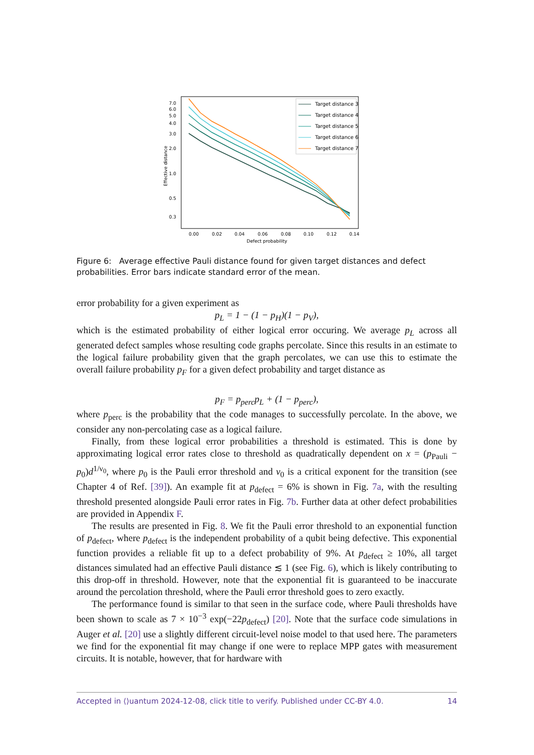7.0
6.0
5.0
4.0
3.0
2.0
1.0
0.5
0.3
Effective distance
0.00
0.02
0.04
0.06
0.08
0.10
0.12
0.14
Defect probability
Target distance 3
Target distance 4
Target distance 5
Target distance 6
Target distance 7
Figure 6: Average effective Pauli distance found for given target distances and defect probabilities. Error bars indicate standard error of the mean.
error probability for a given experiment as
p<sub>L</sub> = 1 − (1 − p<sub>H</sub>)(1 − p<sub>V</sub>),
which is the estimated probability of either logical error occuring. We average p<sub>L</sub> across all generated defect samples whose resulting code graphs percolate. Since this results in an estimate to the logical failure probability given that the graph percolates, we can use this to estimate the overall failure probability p<sub>F</sub> for a given defect probability and target distance as
p<sub>F</sub> = p<sub>perc</sub>p<sub>L</sub> + (1 − p<sub>perc</sub>),
where p<sub>perc</sub> is the probability that the code manages to successfully percolate. In the above, we consider any non-percolating case as a logical failure.
Finally, from these logical error probabilities a threshold is estimated. This is done by approximating logical error rates close to threshold as quadratically dependent on x = (p<sub>Pauli</sub> − p<sub>0</sub>)d<sup>1/ν<sub>0</sub></sup>, where p<sub>0</sub> is the Pauli error threshold and ν<sub>0</sub> is a critical exponent for the transition (see Chapter 4 of Ref. [39]). An example fit at p<sub>defect</sub> = 6% is shown in Fig. 7a, with the resulting threshold presented alongside Pauli error rates in Fig. 7b. Further data at other defect probabilities are provided in Appendix F.
The results are presented in Fig. 8. We fit the Pauli error threshold to an exponential function of p<sub>defect</sub>, where p<sub>defect</sub> is the independent probability of a qubit being defective. This exponential function provides a reliable fit up to a defect probability of 9%. At p<sub>defect</sub> ≥ 10%, all target distances simulated had an effective Pauli distance ≲ 1 (see Fig. 6), which is likely contributing to this drop-off in threshold. However, note that the exponential fit is guaranteed to be inaccurate around the percolation threshold, where the Pauli error threshold goes to zero exactly.
The performance found is similar to that seen in the surface code, where Pauli thresholds have been shown to scale as 7 × 10<sup>−3</sup> exp(−22p<sub>defect</sub>) [20]. Note that the surface code simulations in Auger et al. [20] use a slightly different circuit-level noise model to that used here. The parameters we find for the exponential fit may change if one were to replace MPP gates with measurement circuits. It is notable, however, that for hardware with
Accepted in ⟨⟩uantum 2024-12-08, click title to verify. Published under CC-BY 4.0. 14